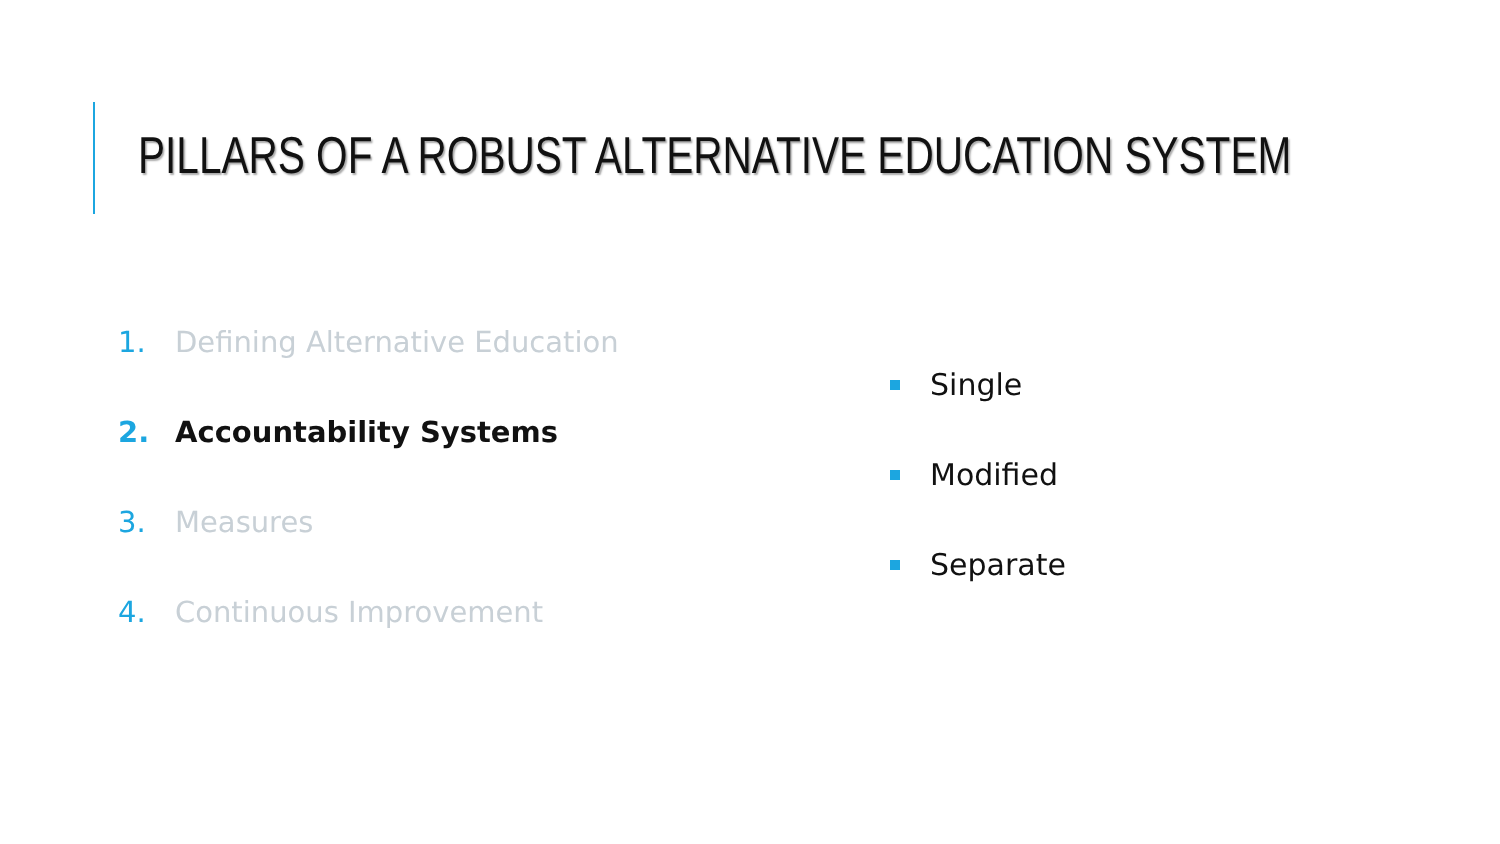PILLARS OF A ROBUST ALTERNATIVE EDUCATION SYSTEM
1. Defining Alternative Education
2. Accountability Systems
3. Measures
4. Continuous Improvement
Single
Modified
Separate